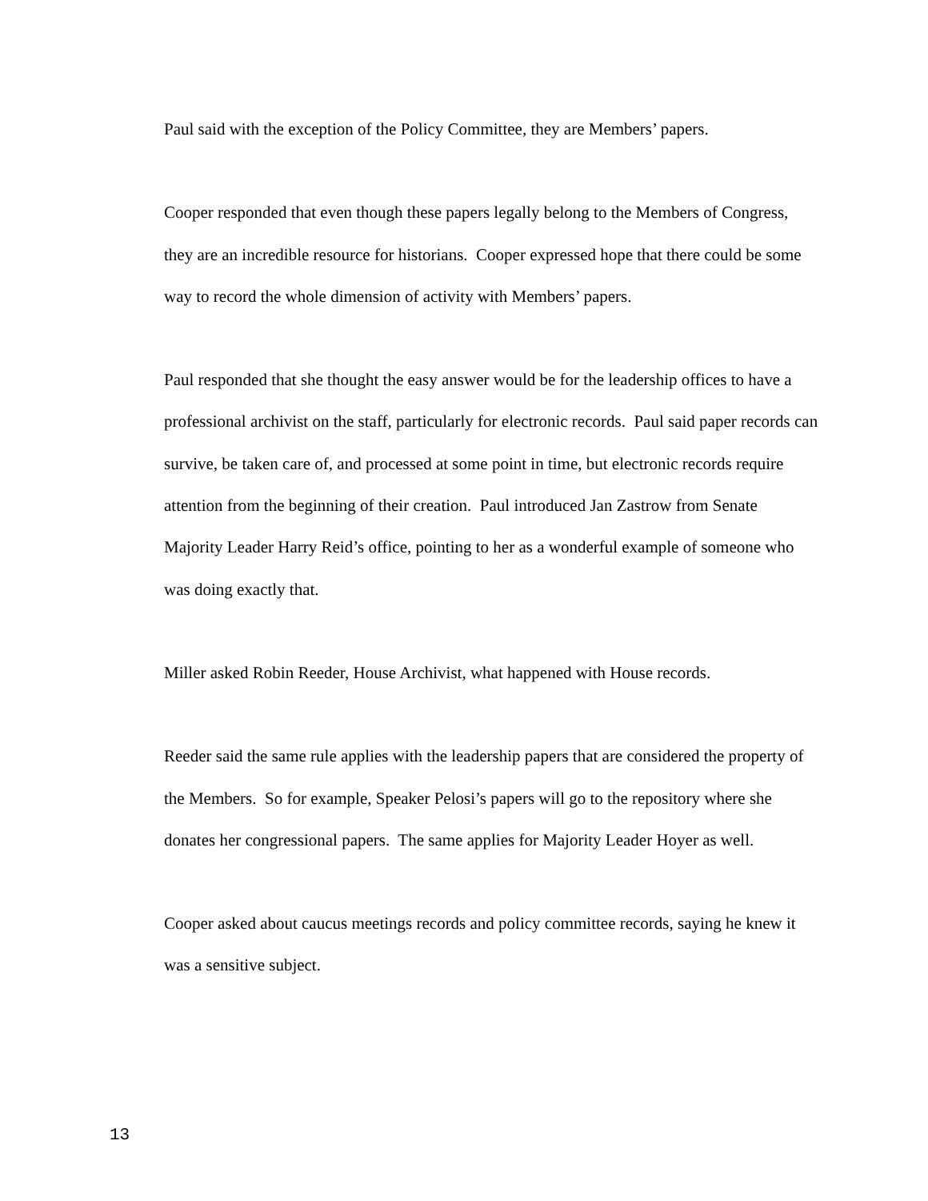Paul said with the exception of the Policy Committee, they are Members’ papers.
Cooper responded that even though these papers legally belong to the Members of Congress, they are an incredible resource for historians. Cooper expressed hope that there could be some way to record the whole dimension of activity with Members’ papers.
Paul responded that she thought the easy answer would be for the leadership offices to have a professional archivist on the staff, particularly for electronic records. Paul said paper records can survive, be taken care of, and processed at some point in time, but electronic records require attention from the beginning of their creation. Paul introduced Jan Zastrow from Senate Majority Leader Harry Reid’s office, pointing to her as a wonderful example of someone who was doing exactly that.
Miller asked Robin Reeder, House Archivist, what happened with House records.
Reeder said the same rule applies with the leadership papers that are considered the property of the Members. So for example, Speaker Pelosi’s papers will go to the repository where she donates her congressional papers. The same applies for Majority Leader Hoyer as well.
Cooper asked about caucus meetings records and policy committee records, saying he knew it was a sensitive subject.
13